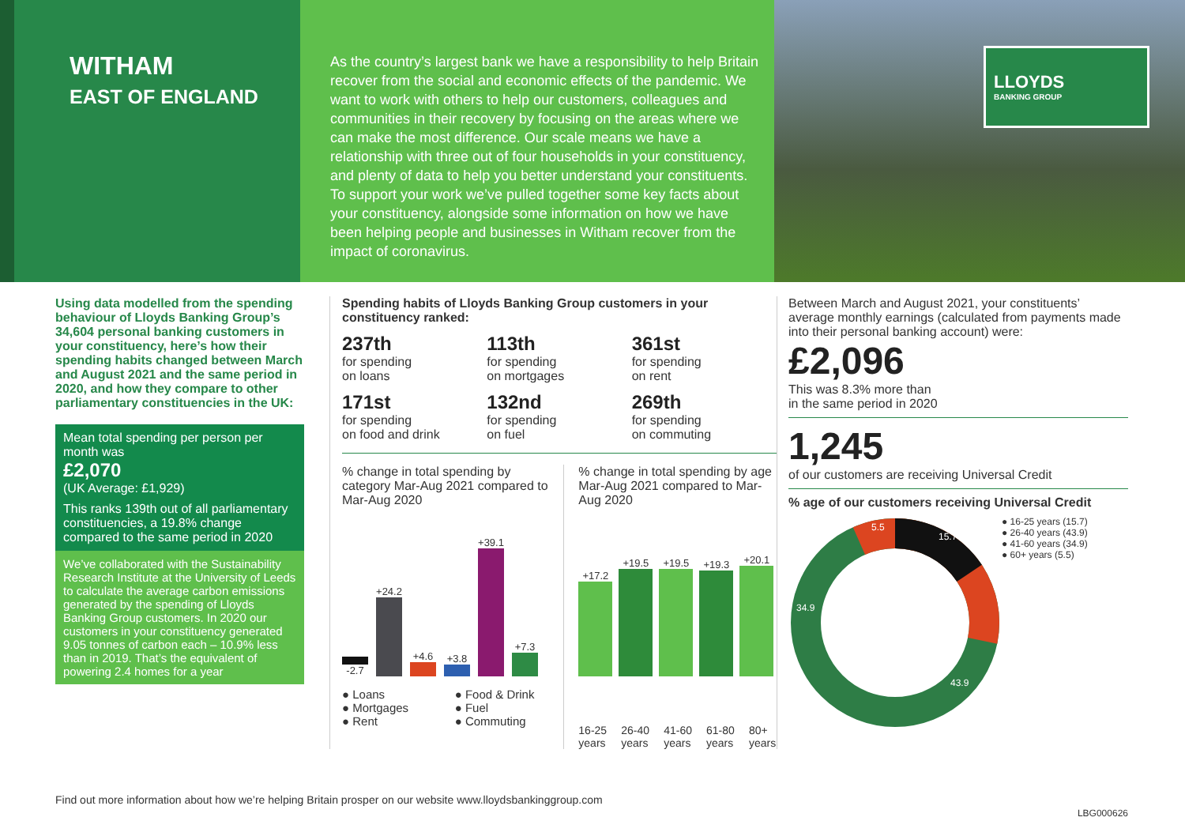WITHAM
EAST OF ENGLAND
As the country’s largest bank we have a responsibility to help Britain recover from the social and economic effects of the pandemic. We want to work with others to help our customers, colleagues and communities in their recovery by focusing on the areas where we can make the most difference. Our scale means we have a relationship with three out of four households in your constituency, and plenty of data to help you better understand your constituents. To support your work we’ve pulled together some key facts about your constituency, alongside some information on how we have been helping people and businesses in Witham recover from the impact of coronavirus.
LLOYDS
BANKING GROUP
Using data modelled from the spending behaviour of Lloyds Banking Group’s 34,604 personal banking customers in your constituency, here’s how their spending habits changed between March and August 2021 and the same period in 2020, and how they compare to other parliamentary constituencies in the UK:
Mean total spending per person per month was
£2,070
(UK Average: £1,929)
This ranks 139th out of all parliamentary constituencies, a 19.8% change compared to the same period in 2020
We’ve collaborated with the Sustainability Research Institute at the University of Leeds to calculate the average carbon emissions generated by the spending of Lloyds Banking Group customers. In 2020 our customers in your constituency generated 9.05 tonnes of carbon each – 10.9% less than in 2019. That’s the equivalent of powering 2.4 homes for a year
Spending habits of Lloyds Banking Group customers in your constituency ranked:
237th
for spending
on loans
113th
for spending
on mortgages
361st
for spending
on rent
171st
for spending
on food and drink
132nd
for spending
on fuel
269th
for spending
on commuting
% change in total spending by category Mar-Aug 2021 compared to Mar-Aug 2020
-2.7
+24.2
+4.6
+3.8
+39.1
+7.3
● Loans
● Mortgages
● Rent
● Food & Drink
● Fuel
● Commuting
% change in total spending by age Mar-Aug 2021 compared to Mar-Aug 2020
+17.2
+19.5
+19.5
+19.3
+20.1
16-25 years 26-40 years 41-60 years 61-80 years 80+ years
Between March and August 2021, your constituents’ average monthly earnings (calculated from payments made into their personal banking account) were:
£2,096
This was 8.3% more than
in the same period in 2020
1,245
of our customers are receiving Universal Credit
% age of our customers receiving Universal Credit
15.7
43.9
34.9
5.5
● 16-25 years (15.7)
● 26-40 years (43.9)
● 41-60 years (34.9)
● 60+ years (5.5)
Find out more information about how we’re helping Britain prosper on our website www.lloydsbankinggroup.com
LBG000626